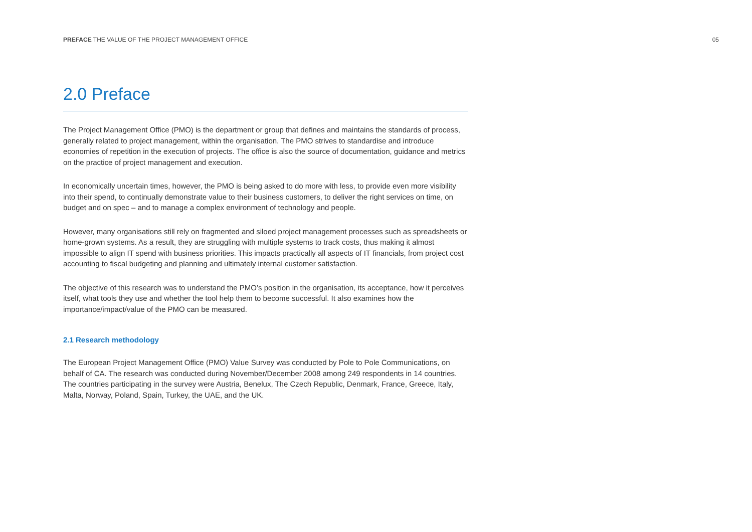PREFACE THE VALUE OF THE PROJECT MANAGEMENT OFFICE 05
2.0 Preface
The Project Management Office (PMO) is the department or group that defines and maintains the standards of process, generally related to project management, within the organisation. The PMO strives to standardise and introduce economies of repetition in the execution of projects. The office is also the source of documentation, guidance and metrics on the practice of project management and execution.
In economically uncertain times, however, the PMO is being asked to do more with less, to provide even more visibility into their spend, to continually demonstrate value to their business customers, to deliver the right services on time, on budget and on spec – and to manage a complex environment of technology and people.
However, many organisations still rely on fragmented and siloed project management processes such as spreadsheets or home-grown systems. As a result, they are struggling with multiple systems to track costs, thus making it almost impossible to align IT spend with business priorities. This impacts practically all aspects of IT financials, from project cost accounting to fiscal budgeting and planning and ultimately internal customer satisfaction.
The objective of this research was to understand the PMO’s position in the organisation, its acceptance, how it perceives itself, what tools they use and whether the tool help them to become successful. It also examines how the importance/impact/value of the PMO can be measured.
2.1 Research methodology
The European Project Management Office (PMO) Value Survey was conducted by Pole to Pole Communications, on behalf of CA. The research was conducted during November/December 2008 among 249 respondents in 14 countries. The countries participating in the survey were Austria, Benelux, The Czech Republic, Denmark, France, Greece, Italy, Malta, Norway, Poland, Spain, Turkey, the UAE, and the UK.